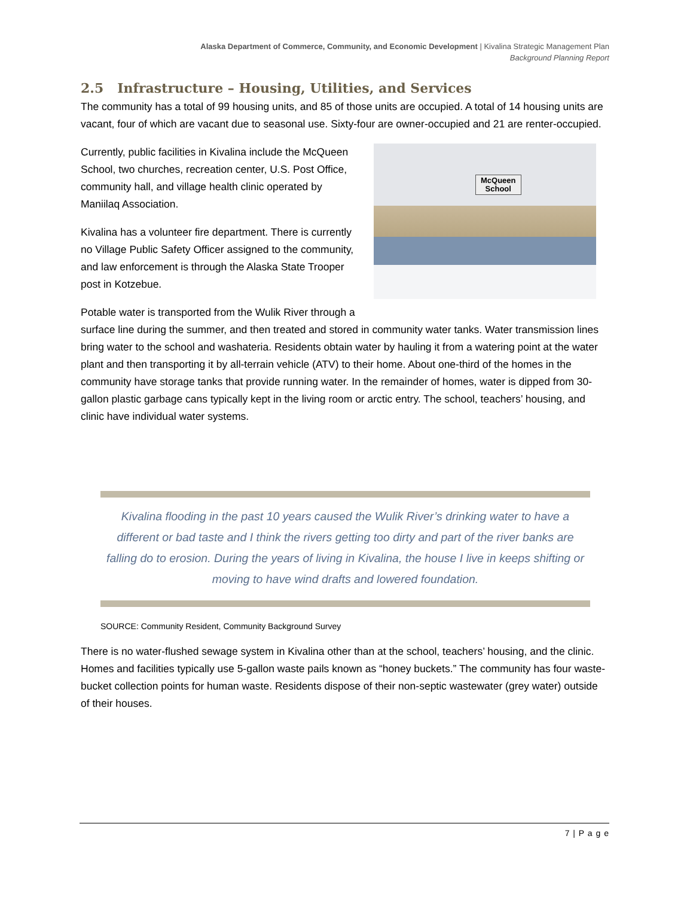Alaska Department of Commerce, Community, and Economic Development | Kivalina Strategic Management Plan
Background Planning Report
2.5 Infrastructure – Housing, Utilities, and Services
The community has a total of 99 housing units, and 85 of those units are occupied. A total of 14 housing units are vacant, four of which are vacant due to seasonal use. Sixty-four are owner-occupied and 21 are renter-occupied.
McQueen
School
Currently, public facilities in Kivalina include the McQueen School, two churches, recreation center, U.S. Post Office, community hall, and village health clinic operated by Maniilaq Association.
Kivalina has a volunteer fire department. There is currently no Village Public Safety Officer assigned to the community, and law enforcement is through the Alaska State Trooper post in Kotzebue.
Potable water is transported from the Wulik River through a surface line during the summer, and then treated and stored in community water tanks. Water transmission lines bring water to the school and washateria. Residents obtain water by hauling it from a watering point at the water plant and then transporting it by all-terrain vehicle (ATV) to their home. About one-third of the homes in the community have storage tanks that provide running water. In the remainder of homes, water is dipped from 30-gallon plastic garbage cans typically kept in the living room or arctic entry. The school, teachers’ housing, and clinic have individual water systems.
Kivalina flooding in the past 10 years caused the Wulik River’s drinking water to have a different or bad taste and I think the rivers getting too dirty and part of the river banks are falling do to erosion. During the years of living in Kivalina, the house I live in keeps shifting or moving to have wind drafts and lowered foundation.
SOURCE: Community Resident, Community Background Survey
There is no water-flushed sewage system in Kivalina other than at the school, teachers’ housing, and the clinic. Homes and facilities typically use 5-gallon waste pails known as “honey buckets.” The community has four waste-bucket collection points for human waste. Residents dispose of their non-septic wastewater (grey water) outside of their houses.
7 | P a g e